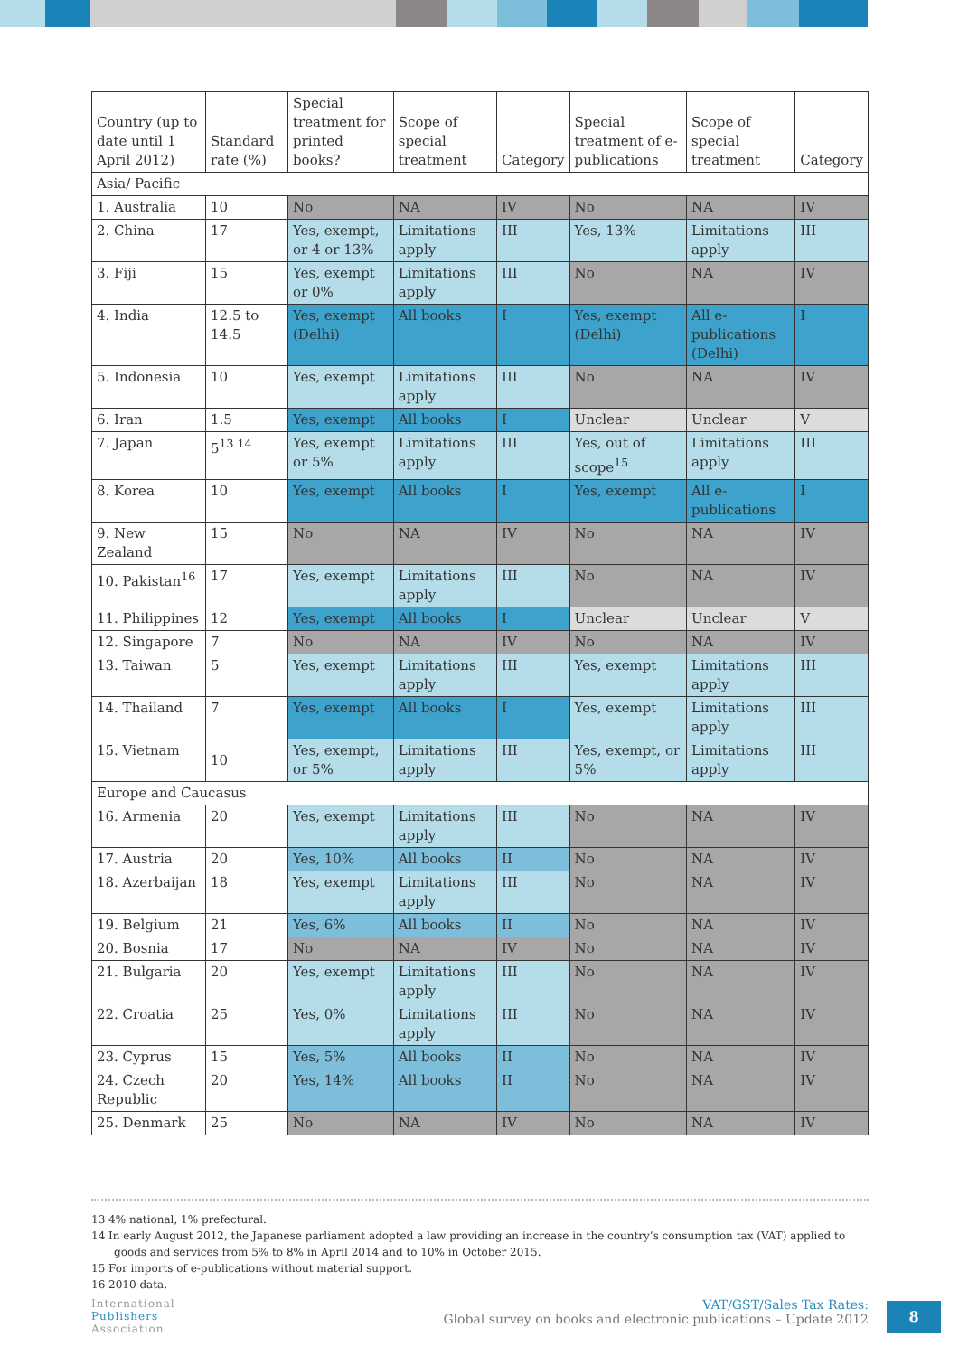| Country (up to date until 1 April 2012) | Standard rate (%) | Special treatment for printed books? | Scope of special treatment | Category | Special treatment of e-publications | Scope of special treatment | Category |
| --- | --- | --- | --- | --- | --- | --- | --- |
| Asia/ Pacific | | | | | | | |
| 1. Australia | 10 | No | NA | IV | No | NA | IV |
| 2. China | 17 | Yes, exempt, or 4 or 13% | Limitations apply | III | Yes, 13% | Limitations apply | III |
| 3. Fiji | 15 | Yes, exempt or 0% | Limitations apply | III | No | NA | IV |
| 4. India | 12.5 to 14.5 | Yes, exempt (Delhi) | All books | I | Yes, exempt (Delhi) | All e-publications (Delhi) | I |
| 5. Indonesia | 10 | Yes, exempt | Limitations apply | III | No | NA | IV |
| 6. Iran | 1.5 | Yes, exempt | All books | I | Unclear | Unclear | V |
| 7. Japan | 5<sup>13 14</sup> | Yes, exempt or 5% | Limitations apply | III | Yes, out of scope<sup>15</sup> | Limitations apply | III |
| 8. Korea | 10 | Yes, exempt | All books | I | Yes, exempt | All e-publications | I |
| 9. New Zealand | 15 | No | NA | IV | No | NA | IV |
| 10. Pakistan<sup>16</sup> | 17 | Yes, exempt | Limitations apply | III | No | NA | IV |
| 11. Philippines | 12 | Yes, exempt | All books | I | Unclear | Unclear | V |
| 12. Singapore | 7 | No | NA | IV | No | NA | IV |
| 13. Taiwan | 5 | Yes, exempt | Limitations apply | III | Yes, exempt | Limitations apply | III |
| 14. Thailand | 7 | Yes, exempt | All books | I | Yes, exempt | Limitations apply | III |
| 15. Vietnam | 10 | Yes, exempt, or 5% | Limitations apply | III | Yes, exempt, or 5% | Limitations apply | III |
| Europe and Caucasus | | | | | | | |
| 16. Armenia | 20 | Yes, exempt | Limitations apply | III | No | NA | IV |
| 17. Austria | 20 | Yes, 10% | All books | II | No | NA | IV |
| 18. Azerbaijan | 18 | Yes, exempt | Limitations apply | III | No | NA | IV |
| 19. Belgium | 21 | Yes, 6% | All books | II | No | NA | IV |
| 20. Bosnia | 17 | No | NA | IV | No | NA | IV |
| 21. Bulgaria | 20 | Yes, exempt | Limitations apply | III | No | NA | IV |
| 22. Croatia | 25 | Yes, 0% | Limitations apply | III | No | NA | IV |
| 23. Cyprus | 15 | Yes, 5% | All books | II | No | NA | IV |
| 24. Czech Republic | 20 | Yes, 14% | All books | II | No | NA | IV |
| 25. Denmark | 25 | No | NA | IV | No | NA | IV |
13 4% national, 1% prefectural.
14 In early August 2012, the Japanese parliament adopted a law providing an increase in the country’s consumption tax (VAT) applied to goods and services from 5% to 8% in April 2014 and to 10% in October 2015.
15 For imports of e-publications without material support.
16 2010 data.
International
Publishers
Association
VAT/GST/Sales Tax Rates:
Global survey on books and electronic publications – Update 2012
8